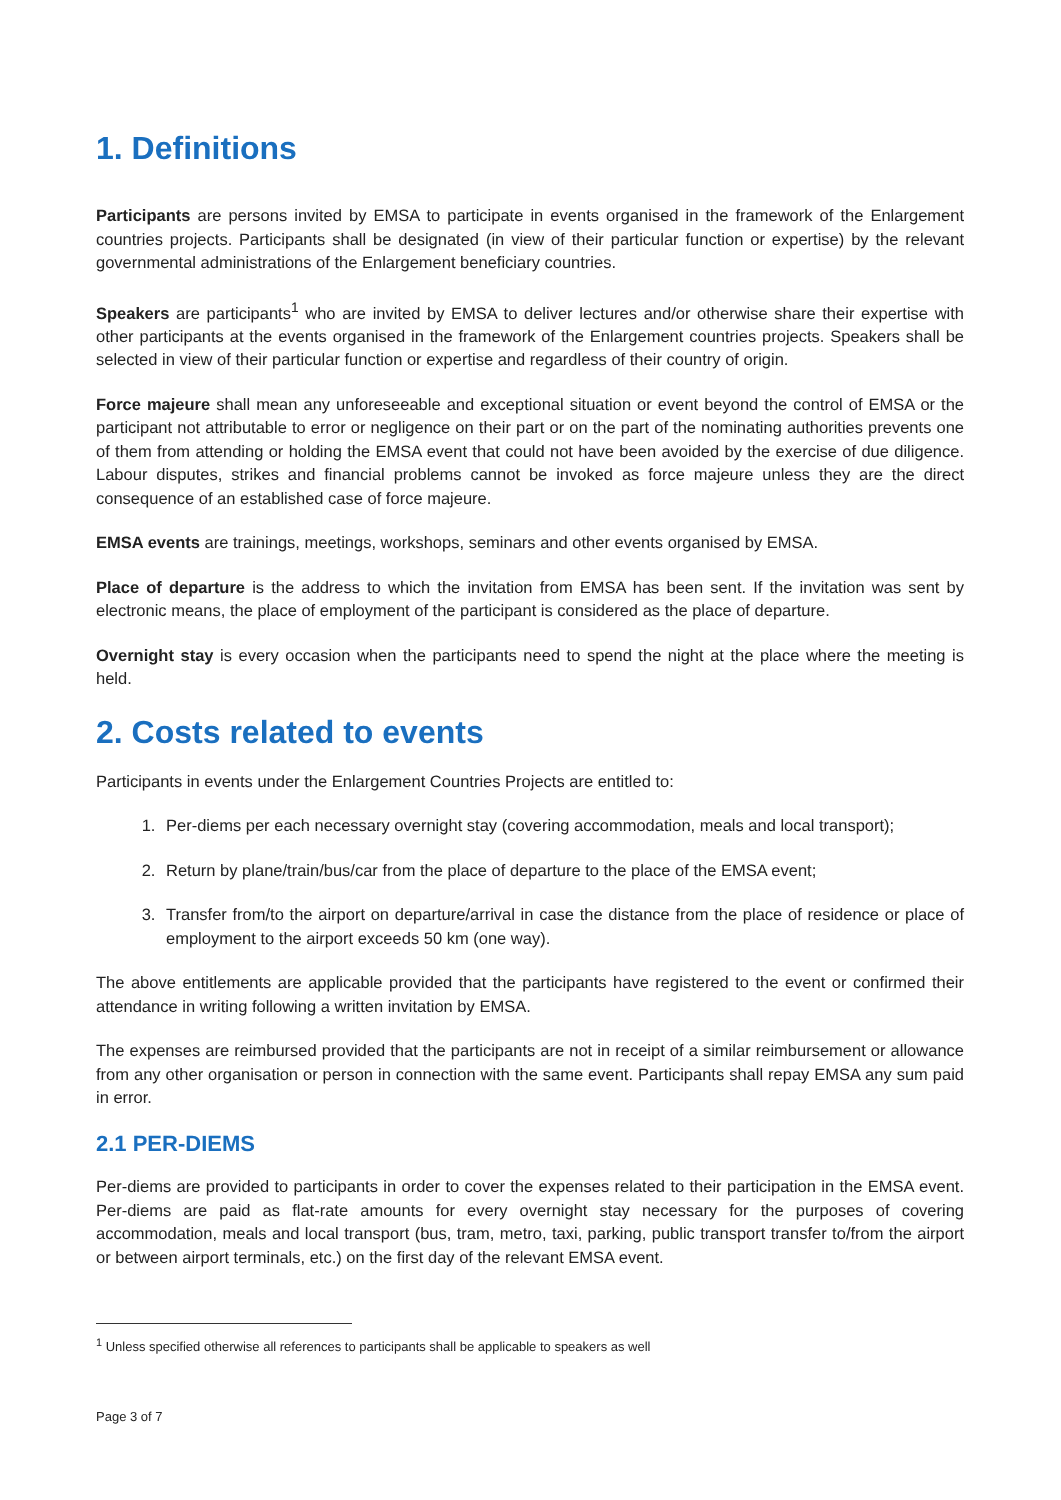1. Definitions
Participants are persons invited by EMSA to participate in events organised in the framework of the Enlargement countries projects. Participants shall be designated (in view of their particular function or expertise) by the relevant governmental administrations of the Enlargement beneficiary countries.
Speakers are participants<sup>1</sup> who are invited by EMSA to deliver lectures and/or otherwise share their expertise with other participants at the events organised in the framework of the Enlargement countries projects. Speakers shall be selected in view of their particular function or expertise and regardless of their country of origin.
Force majeure shall mean any unforeseeable and exceptional situation or event beyond the control of EMSA or the participant not attributable to error or negligence on their part or on the part of the nominating authorities prevents one of them from attending or holding the EMSA event that could not have been avoided by the exercise of due diligence. Labour disputes, strikes and financial problems cannot be invoked as force majeure unless they are the direct consequence of an established case of force majeure.
EMSA events are trainings, meetings, workshops, seminars and other events organised by EMSA.
Place of departure is the address to which the invitation from EMSA has been sent. If the invitation was sent by electronic means, the place of employment of the participant is considered as the place of departure.
Overnight stay is every occasion when the participants need to spend the night at the place where the meeting is held.
2. Costs related to events
Participants in events under the Enlargement Countries Projects are entitled to:
1. Per-diems per each necessary overnight stay (covering accommodation, meals and local transport);
2. Return by plane/train/bus/car from the place of departure to the place of the EMSA event;
3. Transfer from/to the airport on departure/arrival in case the distance from the place of residence or place of employment to the airport exceeds 50 km (one way).
The above entitlements are applicable provided that the participants have registered to the event or confirmed their attendance in writing following a written invitation by EMSA.
The expenses are reimbursed provided that the participants are not in receipt of a similar reimbursement or allowance from any other organisation or person in connection with the same event. Participants shall repay EMSA any sum paid in error.
2.1 PER-DIEMS
Per-diems are provided to participants in order to cover the expenses related to their participation in the EMSA event. Per-diems are paid as flat-rate amounts for every overnight stay necessary for the purposes of covering accommodation, meals and local transport (bus, tram, metro, taxi, parking, public transport transfer to/from the airport or between airport terminals, etc.) on the first day of the relevant EMSA event.
<sup>1</sup> Unless specified otherwise all references to participants shall be applicable to speakers as well
Page 3 of 7